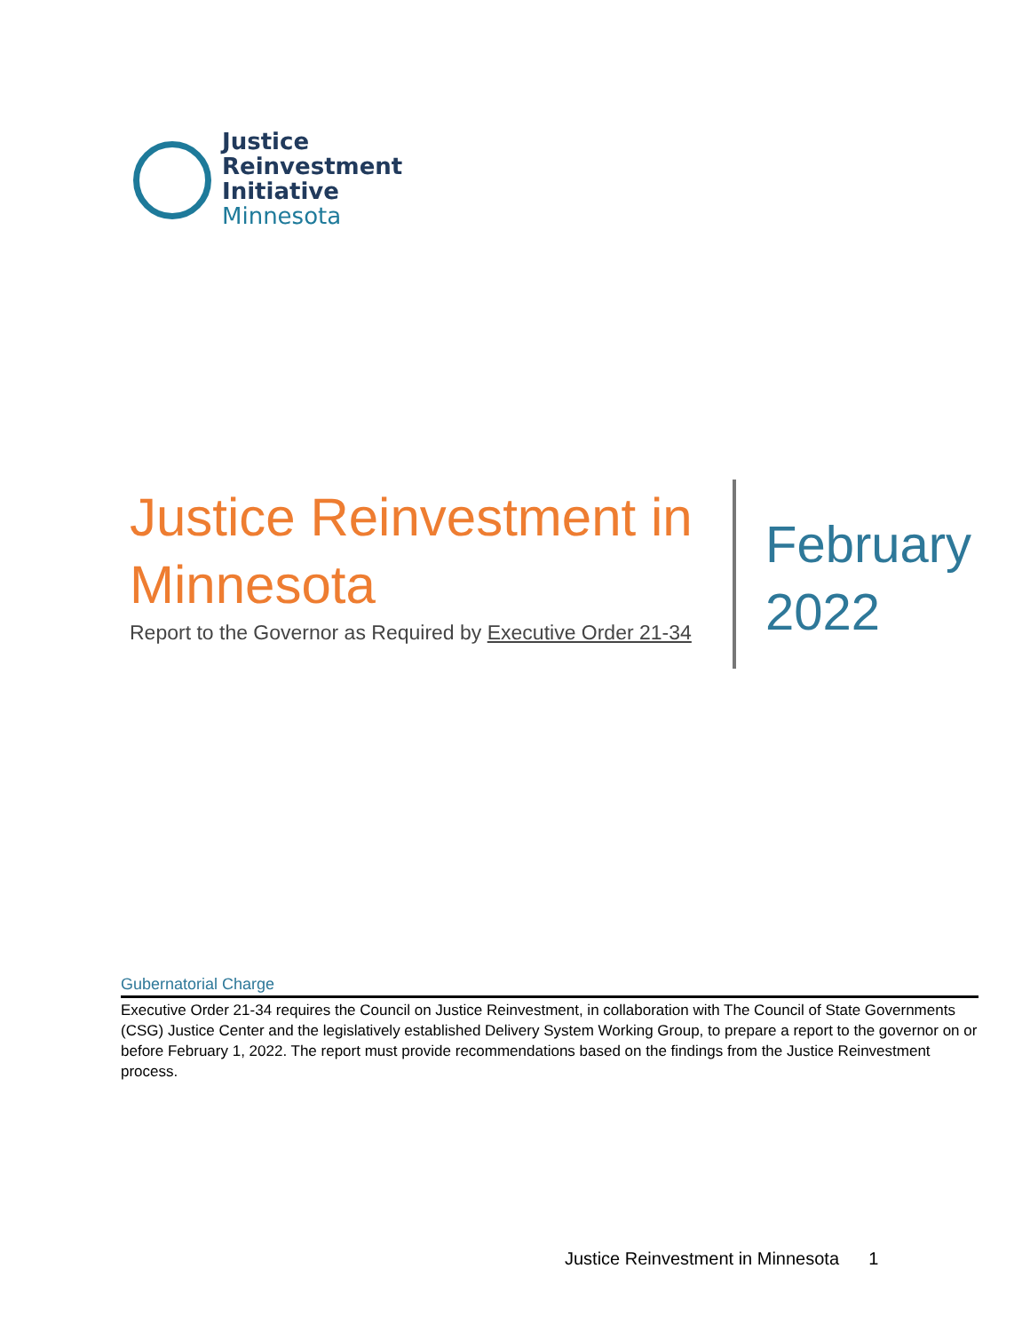Justice
Reinvestment
Initiative
Minnesota
Justice Reinvestment in Minnesota
Report to the Governor as Required by Executive Order 21-34
February
2022
Gubernatorial Charge
Executive Order 21-34 requires the Council on Justice Reinvestment, in collaboration with The Council of State Governments (CSG) Justice Center and the legislatively established Delivery System Working Group, to prepare a report to the governor on or before February 1, 2022. The report must provide recommendations based on the findings from the Justice Reinvestment process.
Justice Reinvestment in Minnesota 1